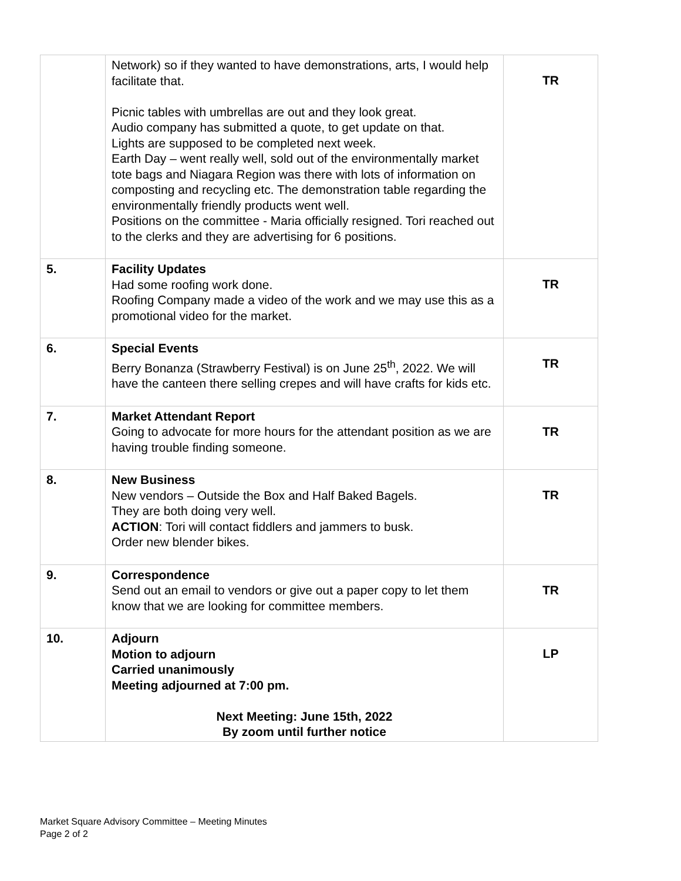| | Network) so if they wanted to have demonstrations, arts, I would help facilitate that. Picnic tables with umbrellas are out and they look great. Audio company has submitted a quote, to get update on that. Lights are supposed to be completed next week. Earth Day – went really well, sold out of the environmentally market tote bags and Niagara Region was there with lots of information on composting and recycling etc. The demonstration table regarding the environmentally friendly products went well. Positions on the committee - Maria officially resigned. Tori reached out to the clerks and they are advertising for 6 positions. | TR |
| 5. | Facility Updates Had some roofing work done. Roofing Company made a video of the work and we may use this as a promotional video for the market. | TR |
| 6. | Special Events Berry Bonanza (Strawberry Festival) is on June 25<sup>th</sup>, 2022. We will have the canteen there selling crepes and will have crafts for kids etc. | TR |
| 7. | Market Attendant Report Going to advocate for more hours for the attendant position as we are having trouble finding someone. | TR |
| 8. | New Business New vendors – Outside the Box and Half Baked Bagels. They are both doing very well. ACTION : Tori will contact fiddlers and jammers to busk. Order new blender bikes. | TR |
| 9. | Correspondence Send out an email to vendors or give out a paper copy to let them know that we are looking for committee members. | TR |
| 10. | Adjourn Motion to adjourn Carried unanimously Meeting adjourned at 7:00 pm. Next Meeting: June 15th, 2022 By zoom until further notice | LP |
Market Square Advisory Committee – Meeting Minutes
Page 2 of 2